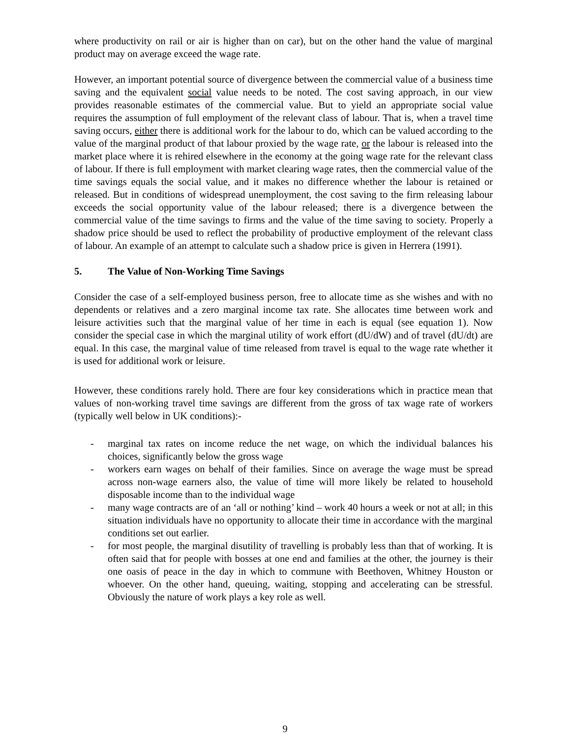where productivity on rail or air is higher than on car), but on the other hand the value of marginal product may on average exceed the wage rate.
However, an important potential source of divergence between the commercial value of a business time saving and the equivalent social value needs to be noted. The cost saving approach, in our view provides reasonable estimates of the commercial value. But to yield an appropriate social value requires the assumption of full employment of the relevant class of labour. That is, when a travel time saving occurs, either there is additional work for the labour to do, which can be valued according to the value of the marginal product of that labour proxied by the wage rate, or the labour is released into the market place where it is rehired elsewhere in the economy at the going wage rate for the relevant class of labour. If there is full employment with market clearing wage rates, then the commercial value of the time savings equals the social value, and it makes no difference whether the labour is retained or released. But in conditions of widespread unemployment, the cost saving to the firm releasing labour exceeds the social opportunity value of the labour released; there is a divergence between the commercial value of the time savings to firms and the value of the time saving to society. Properly a shadow price should be used to reflect the probability of productive employment of the relevant class of labour. An example of an attempt to calculate such a shadow price is given in Herrera (1991).
5. The Value of Non-Working Time Savings
Consider the case of a self-employed business person, free to allocate time as she wishes and with no dependents or relatives and a zero marginal income tax rate. She allocates time between work and leisure activities such that the marginal value of her time in each is equal (see equation 1). Now consider the special case in which the marginal utility of work effort (dU/dW) and of travel (dU/dt) are equal. In this case, the marginal value of time released from travel is equal to the wage rate whether it is used for additional work or leisure.
However, these conditions rarely hold. There are four key considerations which in practice mean that values of non-working travel time savings are different from the gross of tax wage rate of workers (typically well below in UK conditions):-
- marginal tax rates on income reduce the net wage, on which the individual balances his choices, significantly below the gross wage
- workers earn wages on behalf of their families. Since on average the wage must be spread across non-wage earners also, the value of time will more likely be related to household disposable income than to the individual wage
- many wage contracts are of an ‘all or nothing’ kind – work 40 hours a week or not at all; in this situation individuals have no opportunity to allocate their time in accordance with the marginal conditions set out earlier.
- for most people, the marginal disutility of travelling is probably less than that of working. It is often said that for people with bosses at one end and families at the other, the journey is their one oasis of peace in the day in which to commune with Beethoven, Whitney Houston or whoever. On the other hand, queuing, waiting, stopping and accelerating can be stressful. Obviously the nature of work plays a key role as well.
9